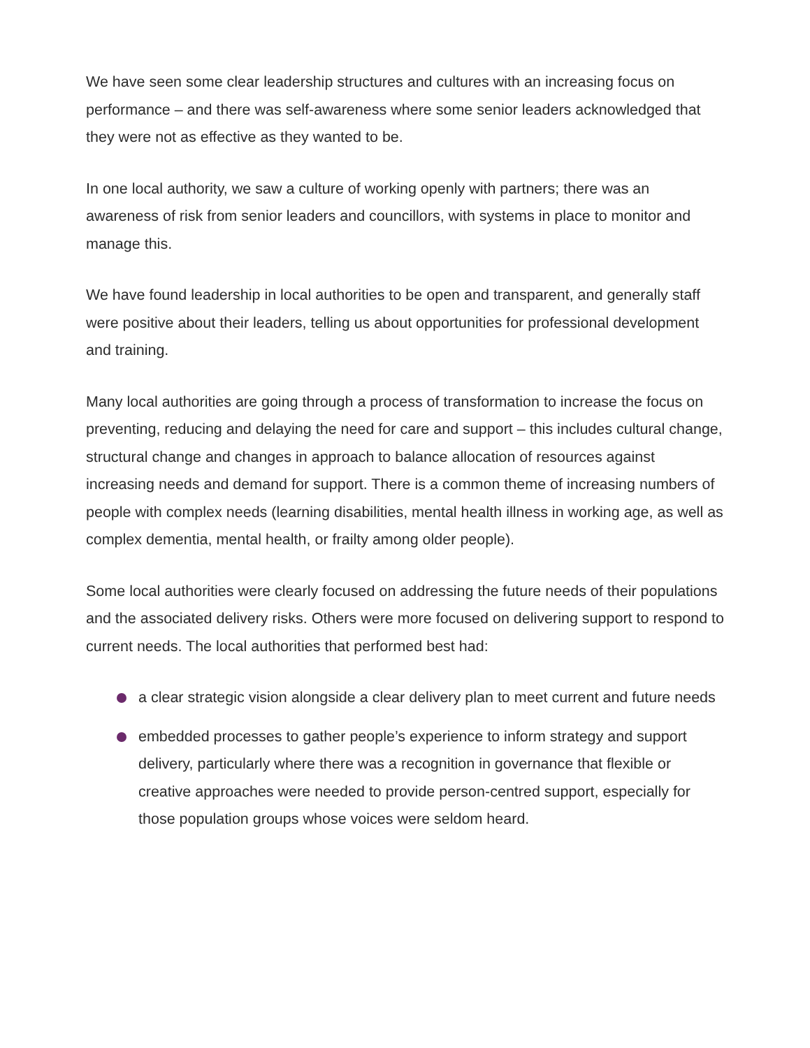We have seen some clear leadership structures and cultures with an increasing focus on performance – and there was self-awareness where some senior leaders acknowledged that they were not as effective as they wanted to be.
In one local authority, we saw a culture of working openly with partners; there was an awareness of risk from senior leaders and councillors, with systems in place to monitor and manage this.
We have found leadership in local authorities to be open and transparent, and generally staff were positive about their leaders, telling us about opportunities for professional development and training.
Many local authorities are going through a process of transformation to increase the focus on preventing, reducing and delaying the need for care and support – this includes cultural change, structural change and changes in approach to balance allocation of resources against increasing needs and demand for support. There is a common theme of increasing numbers of people with complex needs (learning disabilities, mental health illness in working age, as well as complex dementia, mental health, or frailty among older people).
Some local authorities were clearly focused on addressing the future needs of their populations and the associated delivery risks. Others were more focused on delivering support to respond to current needs. The local authorities that performed best had:
a clear strategic vision alongside a clear delivery plan to meet current and future needs
embedded processes to gather people’s experience to inform strategy and support delivery, particularly where there was a recognition in governance that flexible or creative approaches were needed to provide person-centred support, especially for those population groups whose voices were seldom heard.